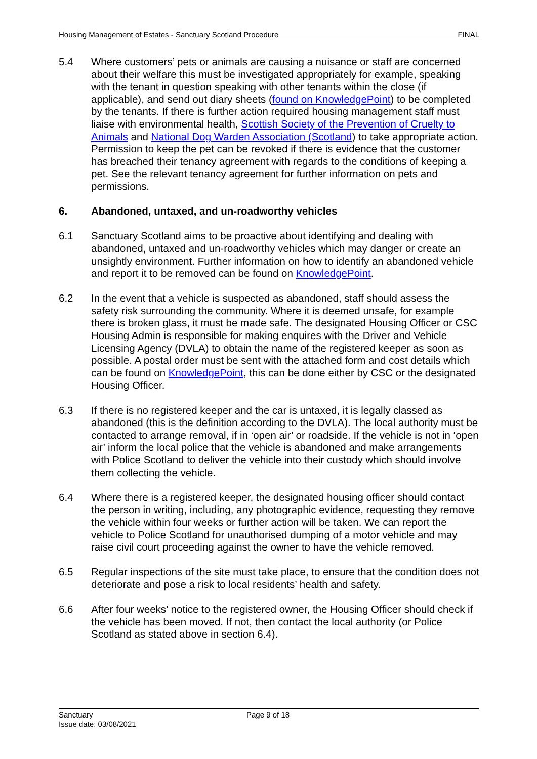Housing Management of Estates - Sanctuary Scotland Procedure FINAL
5.4 Where customers’ pets or animals are causing a nuisance or staff are concerned about their welfare this must be investigated appropriately for example, speaking with the tenant in question speaking with other tenants within the close (if applicable), and send out diary sheets (found on KnowledgePoint) to be completed by the tenants. If there is further action required housing management staff must liaise with environmental health, Scottish Society of the Prevention of Cruelty to Animals and National Dog Warden Association (Scotland) to take appropriate action. Permission to keep the pet can be revoked if there is evidence that the customer has breached their tenancy agreement with regards to the conditions of keeping a pet. See the relevant tenancy agreement for further information on pets and permissions.
6. Abandoned, untaxed, and un-roadworthy vehicles
6.1 Sanctuary Scotland aims to be proactive about identifying and dealing with abandoned, untaxed and un-roadworthy vehicles which may danger or create an unsightly environment. Further information on how to identify an abandoned vehicle and report it to be removed can be found on KnowledgePoint.
6.2 In the event that a vehicle is suspected as abandoned, staff should assess the safety risk surrounding the community. Where it is deemed unsafe, for example there is broken glass, it must be made safe. The designated Housing Officer or CSC Housing Admin is responsible for making enquires with the Driver and Vehicle Licensing Agency (DVLA) to obtain the name of the registered keeper as soon as possible. A postal order must be sent with the attached form and cost details which can be found on KnowledgePoint, this can be done either by CSC or the designated Housing Officer.
6.3 If there is no registered keeper and the car is untaxed, it is legally classed as abandoned (this is the definition according to the DVLA). The local authority must be contacted to arrange removal, if in ‘open air’ or roadside. If the vehicle is not in ‘open air’ inform the local police that the vehicle is abandoned and make arrangements with Police Scotland to deliver the vehicle into their custody which should involve them collecting the vehicle.
6.4 Where there is a registered keeper, the designated housing officer should contact the person in writing, including, any photographic evidence, requesting they remove the vehicle within four weeks or further action will be taken. We can report the vehicle to Police Scotland for unauthorised dumping of a motor vehicle and may raise civil court proceeding against the owner to have the vehicle removed.
6.5 Regular inspections of the site must take place, to ensure that the condition does not deteriorate and pose a risk to local residents’ health and safety.
6.6 After four weeks’ notice to the registered owner, the Housing Officer should check if the vehicle has been moved. If not, then contact the local authority (or Police Scotland as stated above in section 6.4).
Sanctuary
Issue date: 03/08/2021
Page 9 of 18